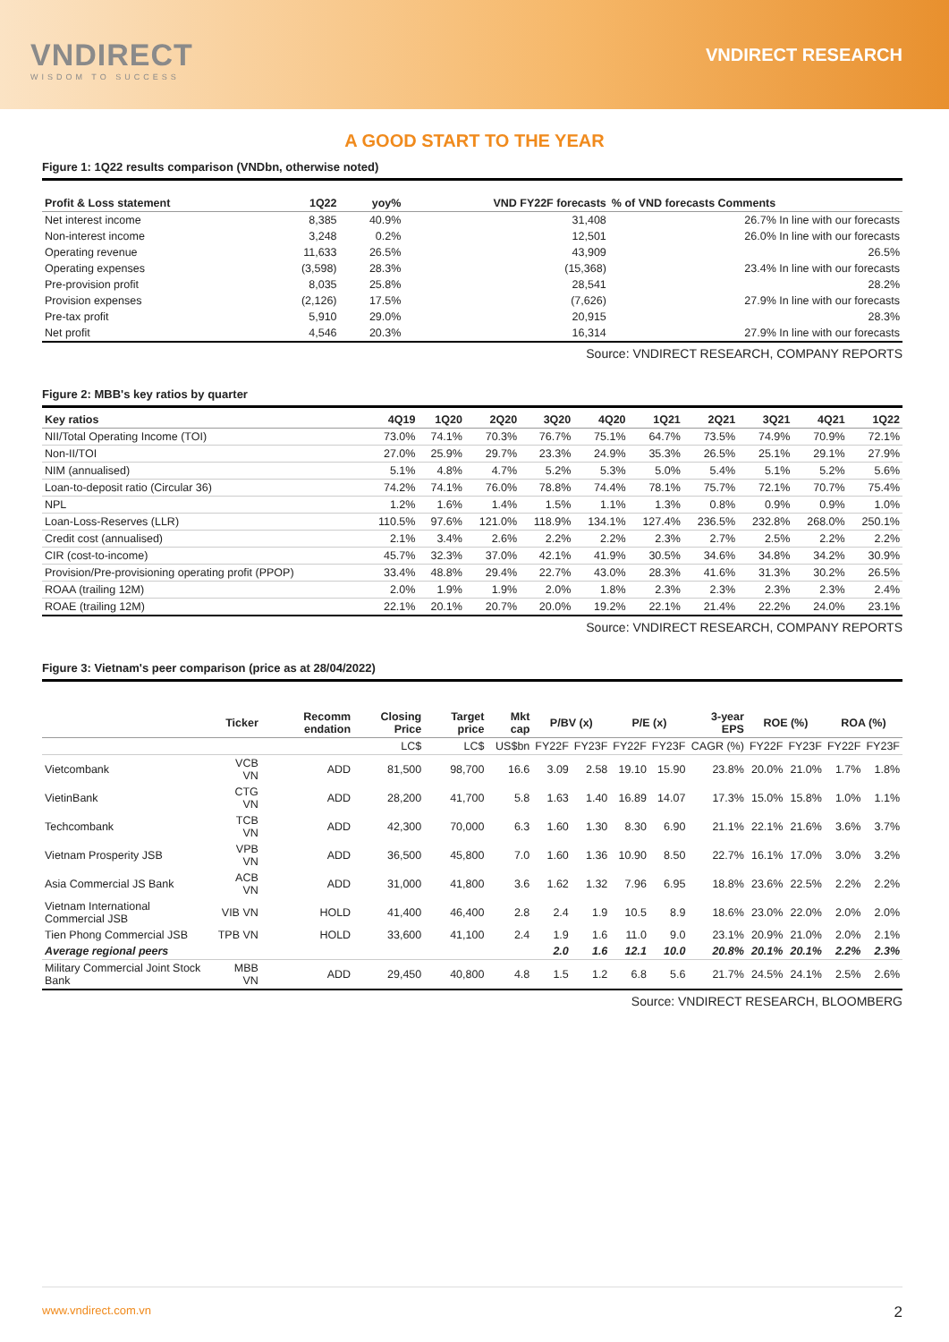VNDIRECT
WISDOM TO SUCCESS
VNDIRECT RESEARCH
A GOOD START TO THE YEAR
Figure 1: 1Q22 results comparison (VNDbn, otherwise noted)
| Profit & Loss statement | 1Q22 | yoy% | VND FY22F forecasts | % of VND forecasts Comments |
| --- | --- | --- | --- | --- |
| Net interest income | 8,385 | 40.9% | 31,408 | 26.7% In line with our forecasts |
| Non-interest income | 3,248 | 0.2% | 12,501 | 26.0% In line with our forecasts |
| Operating revenue | 11,633 | 26.5% | 43,909 | 26.5% |
| Operating expenses | (3,598) | 28.3% | (15,368) | 23.4% In line with our forecasts |
| Pre-provision profit | 8,035 | 25.8% | 28,541 | 28.2% |
| Provision expenses | (2,126) | 17.5% | (7,626) | 27.9% In line with our forecasts |
| Pre-tax profit | 5,910 | 29.0% | 20,915 | 28.3% |
| Net profit | 4,546 | 20.3% | 16,314 | 27.9% In line with our forecasts |
Source: VNDIRECT RESEARCH, COMPANY REPORTS
Figure 2: MBB's key ratios by quarter
| Key ratios | 4Q19 | 1Q20 | 2Q20 | 3Q20 | 4Q20 | 1Q21 | 2Q21 | 3Q21 | 4Q21 | 1Q22 |
| --- | --- | --- | --- | --- | --- | --- | --- | --- | --- | --- |
| NII/Total Operating Income (TOI) | 73.0% | 74.1% | 70.3% | 76.7% | 75.1% | 64.7% | 73.5% | 74.9% | 70.9% | 72.1% |
| Non-II/TOI | 27.0% | 25.9% | 29.7% | 23.3% | 24.9% | 35.3% | 26.5% | 25.1% | 29.1% | 27.9% |
| NIM (annualised) | 5.1% | 4.8% | 4.7% | 5.2% | 5.3% | 5.0% | 5.4% | 5.1% | 5.2% | 5.6% |
| Loan-to-deposit ratio (Circular 36) | 74.2% | 74.1% | 76.0% | 78.8% | 74.4% | 78.1% | 75.7% | 72.1% | 70.7% | 75.4% |
| NPL | 1.2% | 1.6% | 1.4% | 1.5% | 1.1% | 1.3% | 0.8% | 0.9% | 0.9% | 1.0% |
| Loan-Loss-Reserves (LLR) | 110.5% | 97.6% | 121.0% | 118.9% | 134.1% | 127.4% | 236.5% | 232.8% | 268.0% | 250.1% |
| Credit cost (annualised) | 2.1% | 3.4% | 2.6% | 2.2% | 2.2% | 2.3% | 2.7% | 2.5% | 2.2% | 2.2% |
| CIR (cost-to-income) | 45.7% | 32.3% | 37.0% | 42.1% | 41.9% | 30.5% | 34.6% | 34.8% | 34.2% | 30.9% |
| Provision/Pre-provisioning operating profit (PPOP) | 33.4% | 48.8% | 29.4% | 22.7% | 43.0% | 28.3% | 41.6% | 31.3% | 30.2% | 26.5% |
| ROAA (trailing 12M) | 2.0% | 1.9% | 1.9% | 2.0% | 1.8% | 2.3% | 2.3% | 2.3% | 2.3% | 2.4% |
| ROAE (trailing 12M) | 22.1% | 20.1% | 20.7% | 20.0% | 19.2% | 22.1% | 21.4% | 22.2% | 24.0% | 23.1% |
Source: VNDIRECT RESEARCH, COMPANY REPORTS
Figure 3: Vietnam's peer comparison (price as at 28/04/2022)
| | Ticker | Recomm endation | Closing Price | Target price | Mkt cap | P/BV (x) | | P/E (x) | | 3-year EPS | ROE (%) | | ROA (%) | |
| --- | --- | --- | --- | --- | --- | --- | --- | --- | --- | --- | --- | --- | --- | --- |
| | | | LC$ | LC$ | US$bn | FY22F | FY23F | FY22F | FY23F | CAGR (%) | FY22F | FY23F | FY22F | FY23F |
| Vietcombank | VCB VN | ADD | 81,500 | 98,700 | 16.6 | 3.09 | 2.58 | 19.10 | 15.90 | 23.8% | 20.0% | 21.0% | 1.7% | 1.8% |
| VietinBank | CTG VN | ADD | 28,200 | 41,700 | 5.8 | 1.63 | 1.40 | 16.89 | 14.07 | 17.3% | 15.0% | 15.8% | 1.0% | 1.1% |
| Techcombank | TCB VN | ADD | 42,300 | 70,000 | 6.3 | 1.60 | 1.30 | 8.30 | 6.90 | 21.1% | 22.1% | 21.6% | 3.6% | 3.7% |
| Vietnam Prosperity JSB | VPB VN | ADD | 36,500 | 45,800 | 7.0 | 1.60 | 1.36 | 10.90 | 8.50 | 22.7% | 16.1% | 17.0% | 3.0% | 3.2% |
| Asia Commercial JS Bank | ACB VN | ADD | 31,000 | 41,800 | 3.6 | 1.62 | 1.32 | 7.96 | 6.95 | 18.8% | 23.6% | 22.5% | 2.2% | 2.2% |
| Vietnam International Commercial JSB | VIB VN | HOLD | 41,400 | 46,400 | 2.8 | 2.4 | 1.9 | 10.5 | 8.9 | 18.6% | 23.0% | 22.0% | 2.0% | 2.0% |
| Tien Phong Commercial JSB | TPB VN | HOLD | 33,600 | 41,100 | 2.4 | 1.9 | 1.6 | 11.0 | 9.0 | 23.1% | 20.9% | 21.0% | 2.0% | 2.1% |
| Average regional peers | | | | | | 2.0 | 1.6 | 12.1 | 10.0 | 20.8% | 20.1% | 20.1% | 2.2% | 2.3% |
| Military Commercial Joint Stock Bank | MBB VN | ADD | 29,450 | 40,800 | 4.8 | 1.5 | 1.2 | 6.8 | 5.6 | 21.7% | 24.5% | 24.1% | 2.5% | 2.6% |
Source: VNDIRECT RESEARCH, BLOOMBERG
www.vndirect.com.vn 2